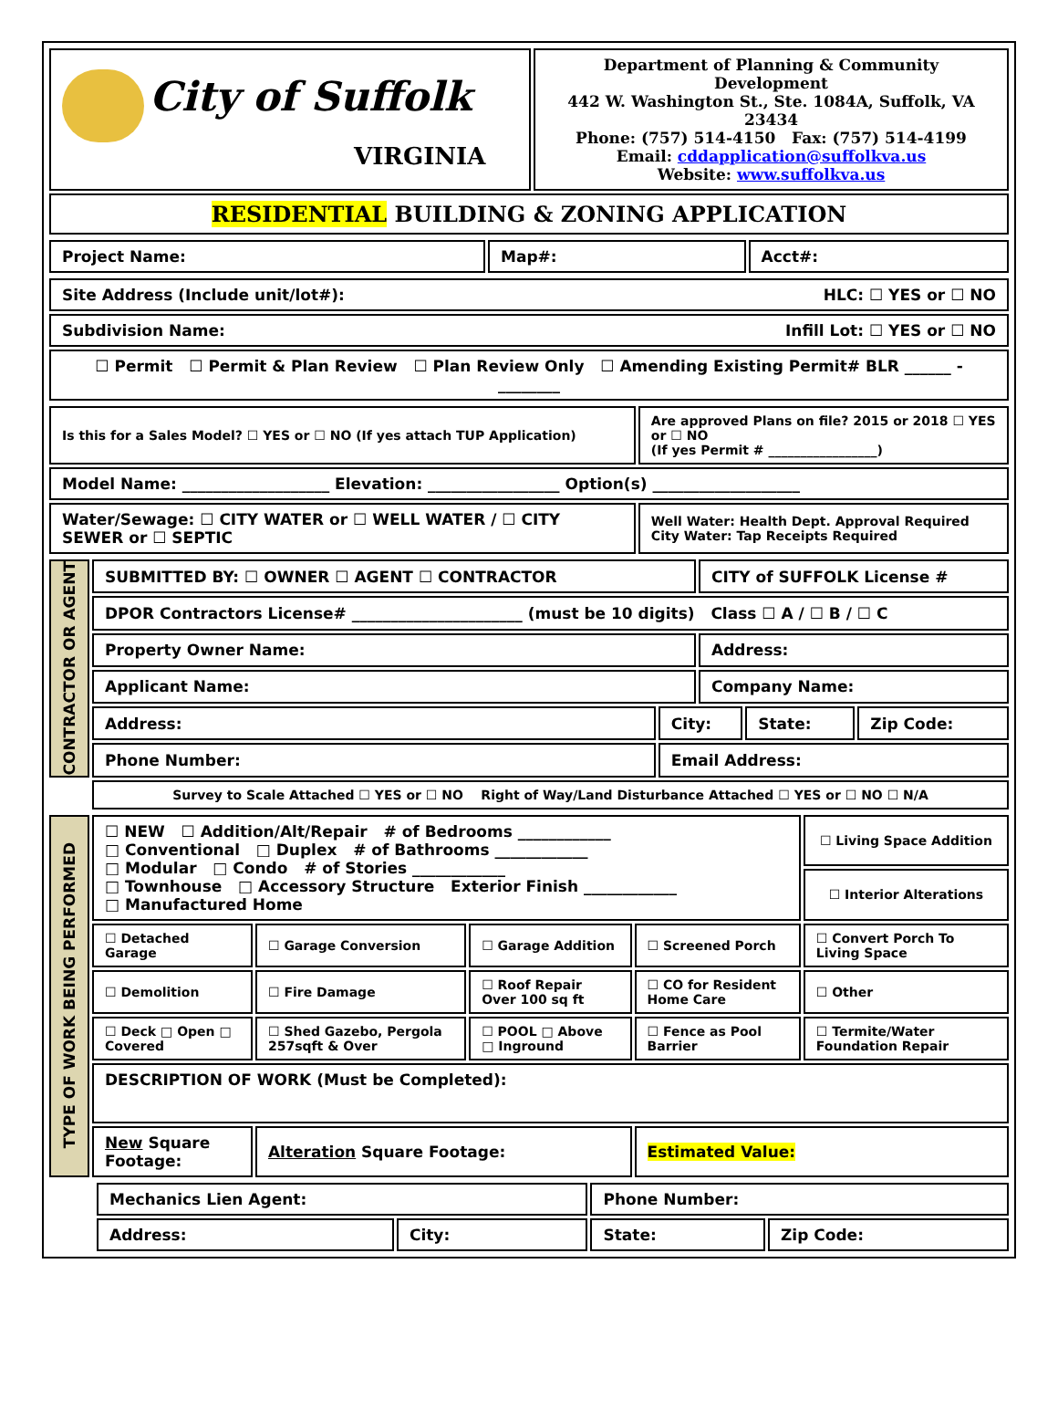| City of Suffolk VIRGINIA | Department of Planning & Community Development 442 W. Washington St., Ste. 1084A, Suffolk, VA 23434 Phone: (757) 514-4150 Fax: (757) 514-4199 Email: cddapplication@suffolkva.us Website: www.suffolkva.us |
| RESIDENTIAL BUILDING & ZONING APPLICATION | |
| Project Name: | Map#: | Acct#: |
| Site Address (Include unit/lot#): HLC: ☐ YES or ☐ NO |
| Subdivision Name: Infill Lot: ☐ YES or ☐ NO |
| ☐ Permit ☐ Permit & Plan Review ☐ Plan Review Only ☐ Amending Existing Permit# BLR ______ - ________ |
| Is this for a Sales Model? ☐ YES or ☐ NO (If yes attach TUP Application) | Are approved Plans on file? 2015 or 2018 ☐ YES or ☐ NO (If yes Permit # _________________) |
| Model Name: ___________________ Elevation: _________________ Option(s) ___________________ | |
| Water/Sewage: ☐ CITY WATER or ☐ WELL WATER / ☐ CITY SEWER or ☐ SEPTIC | Well Water: Health Dept. Approval Required City Water: Tap Receipts Required |
| CONTRACTOR OR AGENT | SUBMITTED BY: ☐ OWNER ☐ AGENT ☐ CONTRACTOR | | CITY of SUFFOLK License # | | |
| | DPOR Contractors License# ______________________ (must be 10 digits) Class ☐ A / ☐ B / ☐ C | | | | |
| | Property Owner Name: | | Address: | | |
| | Applicant Name: | | Company Name: | | |
| | Address: | City: | | State: | Zip Code: |
| | Phone Number: | Email Address: | | | |
| | Survey to Scale Attached ☐ YES or ☐ NO Right of Way/Land Disturbance Attached ☐ YES or ☐ NO ☐ N/A | | | | |
| TYPE OF WORK BEING PERFORMED | ☐ NEW ☐ Addition/Alt/Repair # of Bedrooms ____________ □ Conventional □ Duplex # of Bathrooms ____________ □ Modular □ Condo # of Stories ____________ □ Townhouse □ Accessory Structure Exterior Finish ____________ □ Manufactured Home | | | | ☐ Living Space Addition |
| | | | | | ☐ Interior Alterations |
| | ☐ Detached Garage | ☐ Garage Conversion | ☐ Garage Addition | ☐ Screened Porch | ☐ Convert Porch To Living Space |
| | ☐ Demolition | ☐ Fire Damage | ☐ Roof Repair Over 100 sq ft | ☐ CO for Resident Home Care | ☐ Other |
| | ☐ Deck □ Open □ Covered | ☐ Shed Gazebo, Pergola 257sqft & Over | ☐ POOL □ Above □ Inground | ☐ Fence as Pool Barrier | ☐ Termite/Water Foundation Repair |
| | DESCRIPTION OF WORK (Must be Completed): | | | | |
| | New Square Footage: | Alteration Square Footage: | | Estimated Value: | |
| Mechanics Lien Agent: | | Phone Number: | |
| Address: | City: | State: | Zip Code: |